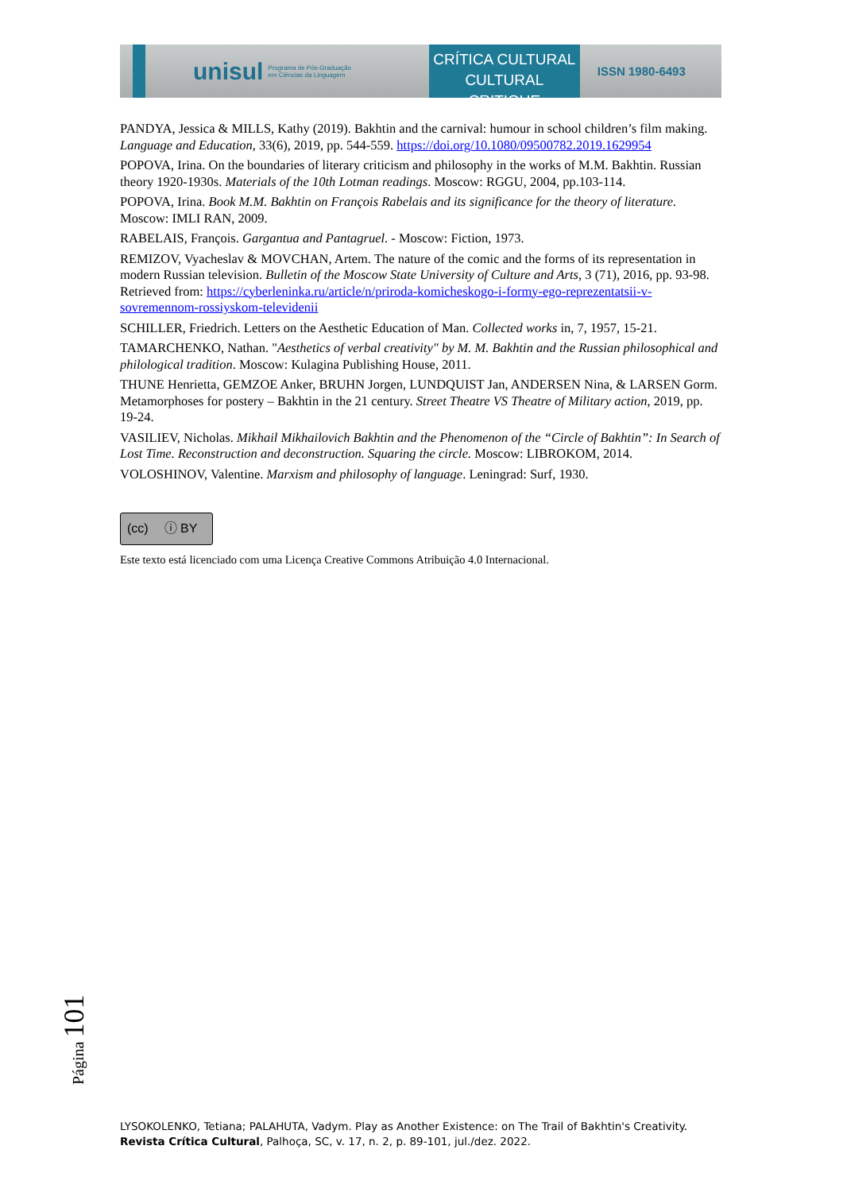unisul Programa de Pós-Graduação
em Ciências da Linguagem
CRÍTICA CULTURAL
CULTURAL CRITIQUE
ISSN 1980-6493
PANDYA, Jessica & MILLS, Kathy (2019). Bakhtin and the carnival: humour in school children’s film making. Language and Education, 33(6), 2019, pp. 544-559. https://doi.org/10.1080/09500782.2019.1629954
POPOVA, Irina. On the boundaries of literary criticism and philosophy in the works of M.M. Bakhtin. Russian theory 1920-1930s. Materials of the 10th Lotman readings. Moscow: RGGU, 2004, pp.103-114.
POPOVA, Irina. Book M.M. Bakhtin on François Rabelais and its significance for the theory of literature. Moscow: IMLI RAN, 2009.
RABELAIS, François. Gargantua and Pantagruel. - Moscow: Fiction, 1973.
REMIZOV, Vyacheslav & MOVCHAN, Artem. The nature of the comic and the forms of its representation in modern Russian television. Bulletin of the Moscow State University of Culture and Arts, 3 (71), 2016, pp. 93-98. Retrieved from: https://cyberleninka.ru/article/n/priroda-komicheskogo-i-formy-ego-reprezentatsii-v-sovremennom-rossiyskom-televidenii
SCHILLER, Friedrich. Letters on the Aesthetic Education of Man. Collected works in, 7, 1957, 15-21.
TAMARCHENKO, Nathan. "Aesthetics of verbal creativity" by M. M. Bakhtin and the Russian philosophical and philological tradition. Moscow: Kulagina Publishing House, 2011.
THUNE Henrietta, GEMZOE Anker, BRUHN Jorgen, LUNDQUIST Jan, ANDERSEN Nina, & LARSEN Gorm. Metamorphoses for postery – Bakhtin in the 21 century. Street Theatre VS Theatre of Military action, 2019, pp. 19-24.
VASILIEV, Nicholas. Mikhail Mikhailovich Bakhtin and the Phenomenon of the “Circle of Bakhtin”: In Search of Lost Time. Reconstruction and deconstruction. Squaring the circle. Moscow: LIBROKOM, 2014.
VOLOSHINOV, Valentine. Marxism and philosophy of language. Leningrad: Surf, 1930.
(cc) ⓘ BY
Este texto está licenciado com uma Licença Creative Commons Atribuição 4.0 Internacional.
Página 101
LYSOKOLENKO, Tetiana; PALAHUTA, Vadym. Play as Another Existence: on The Trail of Bakhtin's Creativity.
Revista Crítica Cultural, Palhoça, SC, v. 17, n. 2, p. 89-101, jul./dez. 2022.